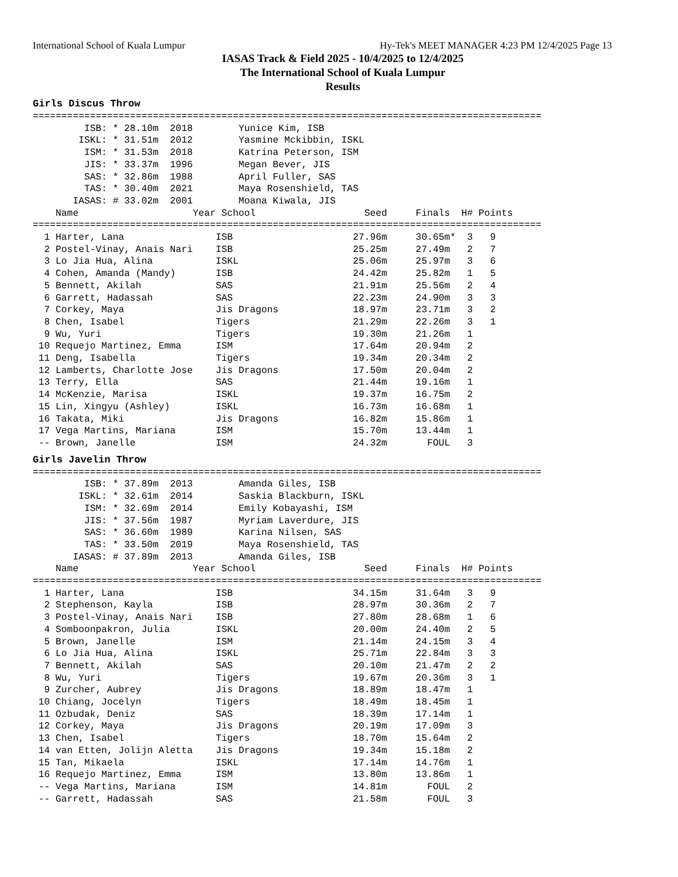International School of Kuala Lumpur Hy-Tek's MEET MANAGER 4:23 PM 12/4/2025 Page 13
IASAS Track & Field 2025 - 10/4/2025 to 12/4/2025
The International School of Kuala Lumpur
Results
Girls Discus Throw
=========================================================================================
         ISB: * 28.10m  2018        Yunice Kim, ISB
        ISKL: * 31.51m  2012        Yasmine Mckibbin, ISKL
         ISM: * 31.53m  2018        Katrina Peterson, ISM
         JIS: * 33.37m  1996        Megan Bever, JIS
         SAS: * 32.86m  1988        April Fuller, SAS
         TAS: * 30.40m  2021        Maya Rosenshield, TAS
       IASAS: # 33.02m  2001        Moana Kiwala, JIS
    Name                    Year School                   Seed     Finals  H# Points
=========================================================================================
  1 Harter, Lana                ISB                     27.96m     30.65m*  3   9
  2 Postel-Vinay, Anais Nari    ISB                     25.25m     27.49m   2   7
  3 Lo Jia Hua, Alina           ISKL                    25.06m     25.97m   3   6
  4 Cohen, Amanda (Mandy)       ISB                     24.42m     25.82m   1   5
  5 Bennett, Akilah             SAS                     21.91m     25.56m   2   4
  6 Garrett, Hadassah           SAS                     22.23m     24.90m   3   3
  7 Corkey, Maya                Jis Dragons             18.97m     23.71m   3   2
  8 Chen, Isabel                Tigers                  21.29m     22.26m   3   1
  9 Wu, Yuri                    Tigers                  19.30m     21.26m   1
 10 Requejo Martinez, Emma      ISM                     17.64m     20.94m   2
 11 Deng, Isabella              Tigers                  19.34m     20.34m   2
 12 Lamberts, Charlotte Jose    Jis Dragons             17.50m     20.04m   2
 13 Terry, Ella                 SAS                     21.44m     19.16m   1
 14 McKenzie, Marisa            ISKL                    19.37m     16.75m   2
 15 Lin, Xingyu (Ashley)        ISKL                    16.73m     16.68m   1
 16 Takata, Miki                Jis Dragons             16.82m     15.86m   1
 17 Vega Martins, Mariana       ISM                     15.70m     13.44m   1
 -- Brown, Janelle              ISM                     24.32m       FOUL   3
Girls Javelin Throw
=========================================================================================
         ISB: * 37.89m  2013        Amanda Giles, ISB
        ISKL: * 32.61m  2014        Saskia Blackburn, ISKL
         ISM: * 32.69m  2014        Emily Kobayashi, ISM
         JIS: * 37.56m  1987        Myriam Laverdure, JIS
         SAS: * 36.60m  1989        Karina Nilsen, SAS
         TAS: * 33.50m  2019        Maya Rosenshield, TAS
       IASAS: # 37.89m  2013        Amanda Giles, ISB
    Name                    Year School                   Seed     Finals  H# Points
=========================================================================================
  1 Harter, Lana                ISB                     34.15m     31.64m   3   9
  2 Stephenson, Kayla           ISB                     28.97m     30.36m   2   7
  3 Postel-Vinay, Anais Nari    ISB                     27.80m     28.68m   1   6
  4 Somboonpakron, Julia        ISKL                    20.00m     24.40m   2   5
  5 Brown, Janelle              ISM                     21.14m     24.15m   3   4
  6 Lo Jia Hua, Alina           ISKL                    25.71m     22.84m   3   3
  7 Bennett, Akilah             SAS                     20.10m     21.47m   2   2
  8 Wu, Yuri                    Tigers                  19.67m     20.36m   3   1
  9 Zurcher, Aubrey             Jis Dragons             18.89m     18.47m   1
 10 Chiang, Jocelyn             Tigers                  18.49m     18.45m   1
 11 Ozbudak, Deniz              SAS                     18.39m     17.14m   1
 12 Corkey, Maya                Jis Dragons             20.19m     17.09m   3
 13 Chen, Isabel                Tigers                  18.70m     15.64m   2
 14 van Etten, Jolijn Aletta    Jis Dragons             19.34m     15.18m   2
 15 Tan, Mikaela                ISKL                    17.14m     14.76m   1
 16 Requejo Martinez, Emma      ISM                     13.80m     13.86m   1
 -- Vega Martins, Mariana       ISM                     14.81m       FOUL   2
 -- Garrett, Hadassah           SAS                     21.58m       FOUL   3